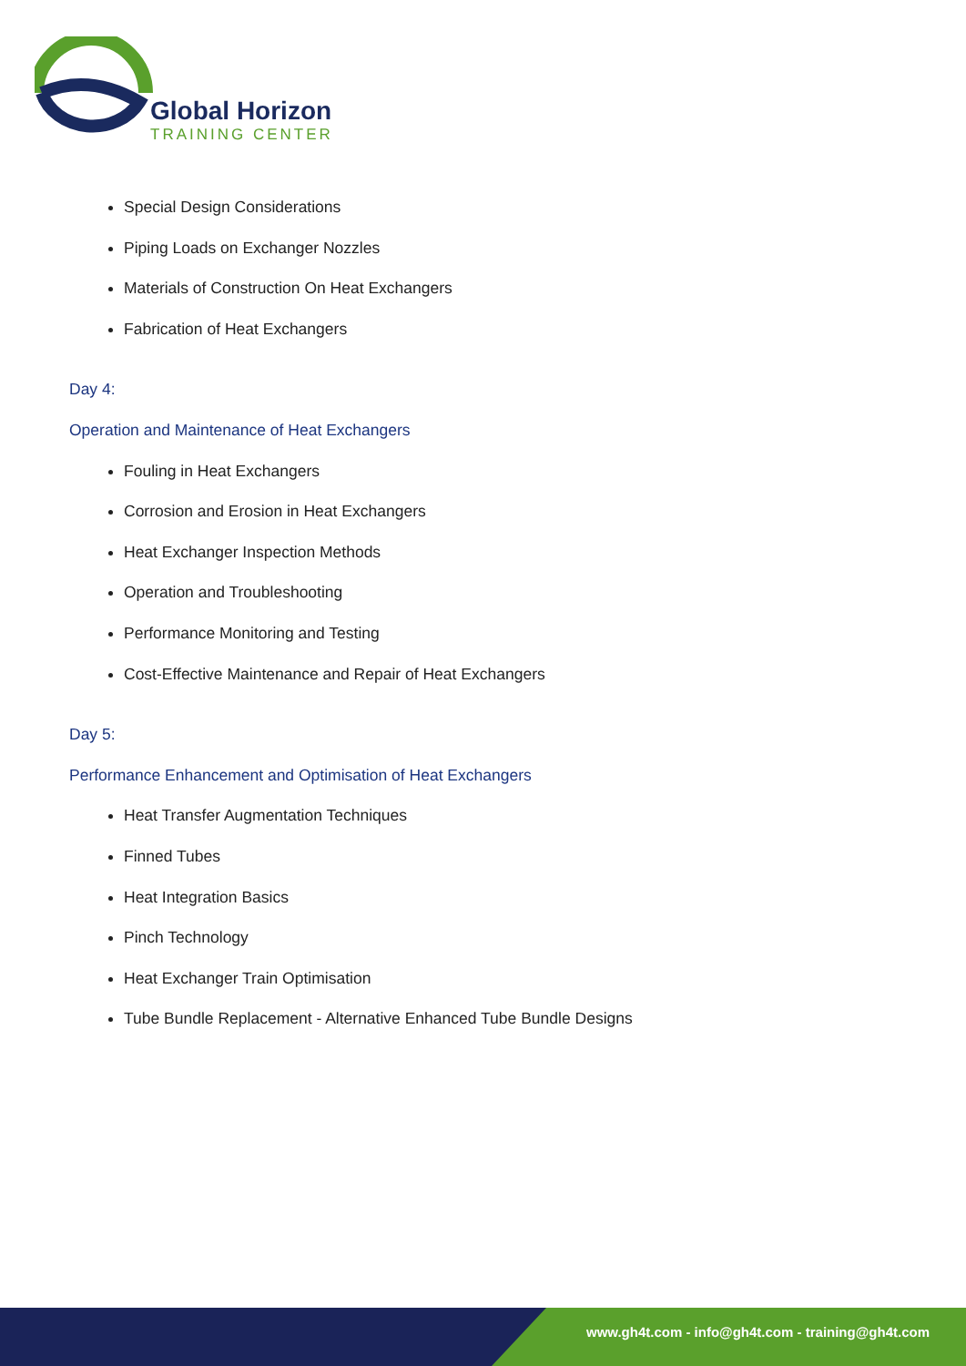Global Horizon
TRAINING CENTER
Special Design Considerations
Piping Loads on Exchanger Nozzles
Materials of Construction On Heat Exchangers
Fabrication of Heat Exchangers
Day 4:
Operation and Maintenance of Heat Exchangers
Fouling in Heat Exchangers
Corrosion and Erosion in Heat Exchangers
Heat Exchanger Inspection Methods
Operation and Troubleshooting
Performance Monitoring and Testing
Cost-Effective Maintenance and Repair of Heat Exchangers
Day 5:
Performance Enhancement and Optimisation of Heat Exchangers
Heat Transfer Augmentation Techniques
Finned Tubes
Heat Integration Basics
Pinch Technology
Heat Exchanger Train Optimisation
Tube Bundle Replacement - Alternative Enhanced Tube Bundle Designs
www.gh4t.com - info@gh4t.com - training@gh4t.com